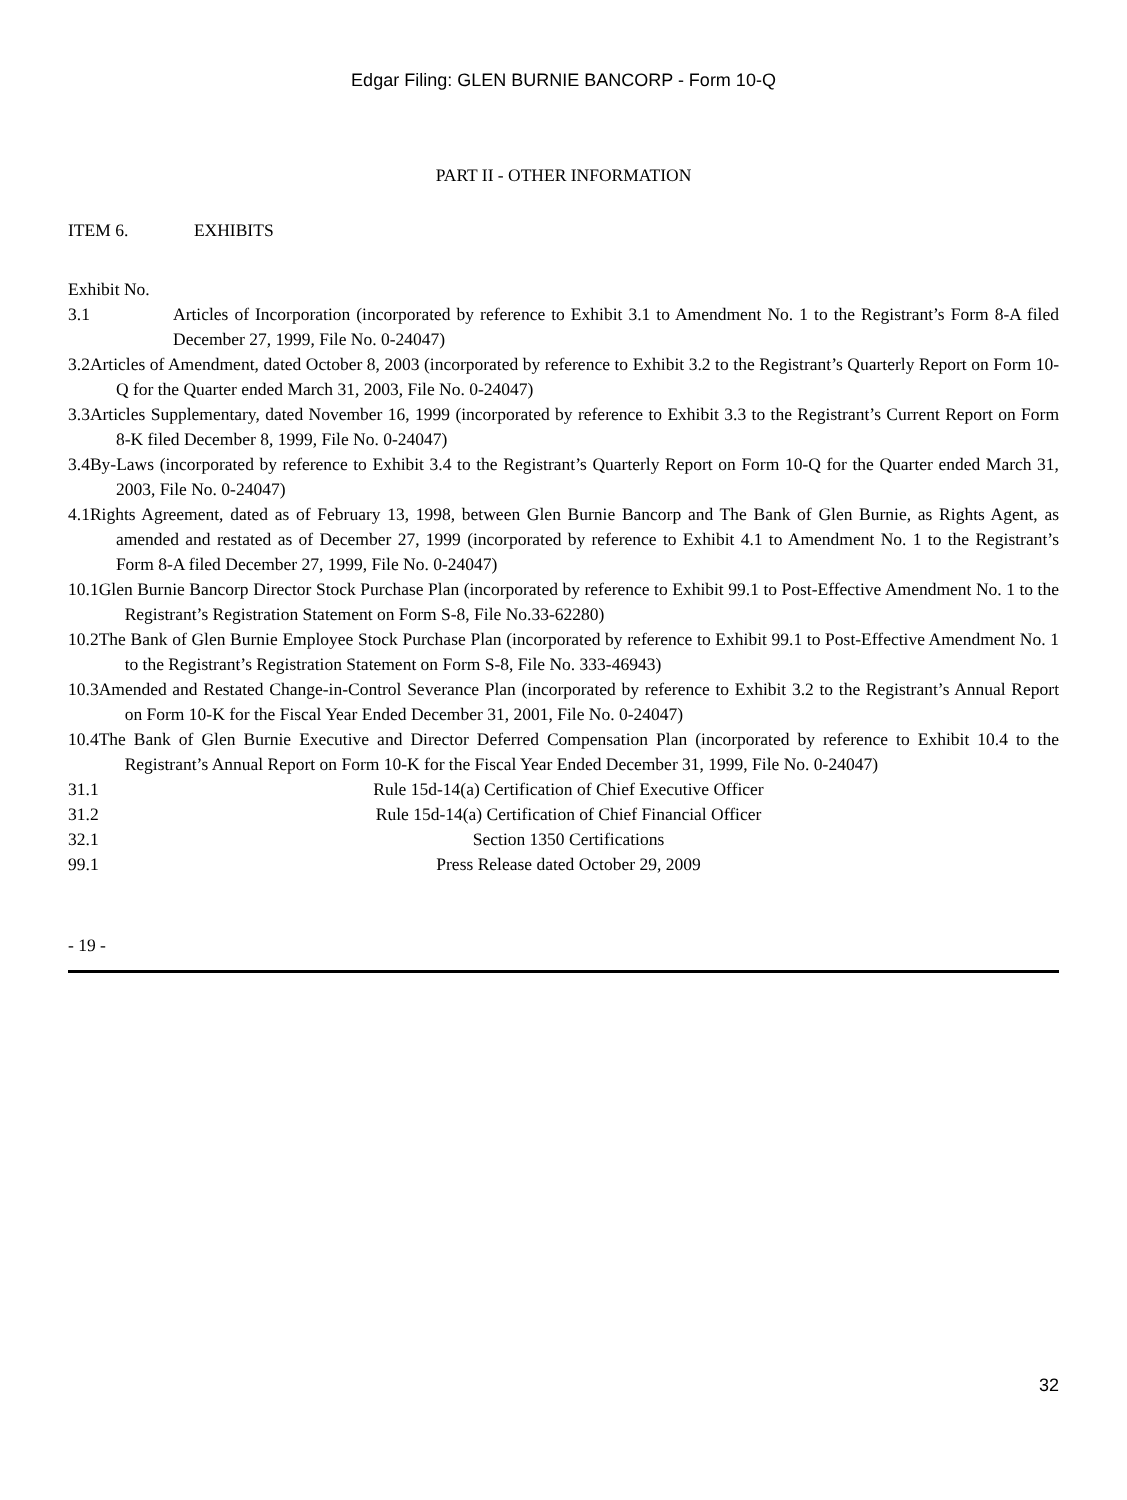Edgar Filing: GLEN BURNIE BANCORP - Form 10-Q
PART II - OTHER INFORMATION
ITEM 6. EXHIBITS
Exhibit No.
3.1 Articles of Incorporation (incorporated by reference to Exhibit 3.1 to Amendment No. 1 to the Registrant’s Form 8-A filed December 27, 1999, File No. 0-24047)
3.2 Articles of Amendment, dated October 8, 2003 (incorporated by reference to Exhibit 3.2 to the Registrant’s Quarterly Report on Form 10-Q for the Quarter ended March 31, 2003, File No. 0-24047)
3.3 Articles Supplementary, dated November 16, 1999 (incorporated by reference to Exhibit 3.3 to the Registrant’s Current Report on Form 8-K filed December 8, 1999, File No. 0-24047)
3.4 By-Laws (incorporated by reference to Exhibit 3.4 to the Registrant’s Quarterly Report on Form 10-Q for the Quarter ended March 31, 2003, File No. 0-24047)
4.1 Rights Agreement, dated as of February 13, 1998, between Glen Burnie Bancorp and The Bank of Glen Burnie, as Rights Agent, as amended and restated as of December 27, 1999 (incorporated by reference to Exhibit 4.1 to Amendment No. 1 to the Registrant’s Form 8-A filed December 27, 1999, File No. 0-24047)
10.1 Glen Burnie Bancorp Director Stock Purchase Plan (incorporated by reference to Exhibit 99.1 to Post-Effective Amendment No. 1 to the Registrant’s Registration Statement on Form S-8, File No.33-62280)
10.2 The Bank of Glen Burnie Employee Stock Purchase Plan (incorporated by reference to Exhibit 99.1 to Post-Effective Amendment No. 1 to the Registrant’s Registration Statement on Form S-8, File No. 333-46943)
10.3 Amended and Restated Change-in-Control Severance Plan (incorporated by reference to Exhibit 3.2 to the Registrant’s Annual Report on Form 10-K for the Fiscal Year Ended December 31, 2001, File No. 0-24047)
10.4 The Bank of Glen Burnie Executive and Director Deferred Compensation Plan (incorporated by reference to Exhibit 10.4 to the Registrant’s Annual Report on Form 10-K for the Fiscal Year Ended December 31, 1999, File No. 0-24047)
31.1 Rule 15d-14(a) Certification of Chief Executive Officer
31.2 Rule 15d-14(a) Certification of Chief Financial Officer
32.1 Section 1350 Certifications
99.1 Press Release dated October 29, 2009
- 19 -
32